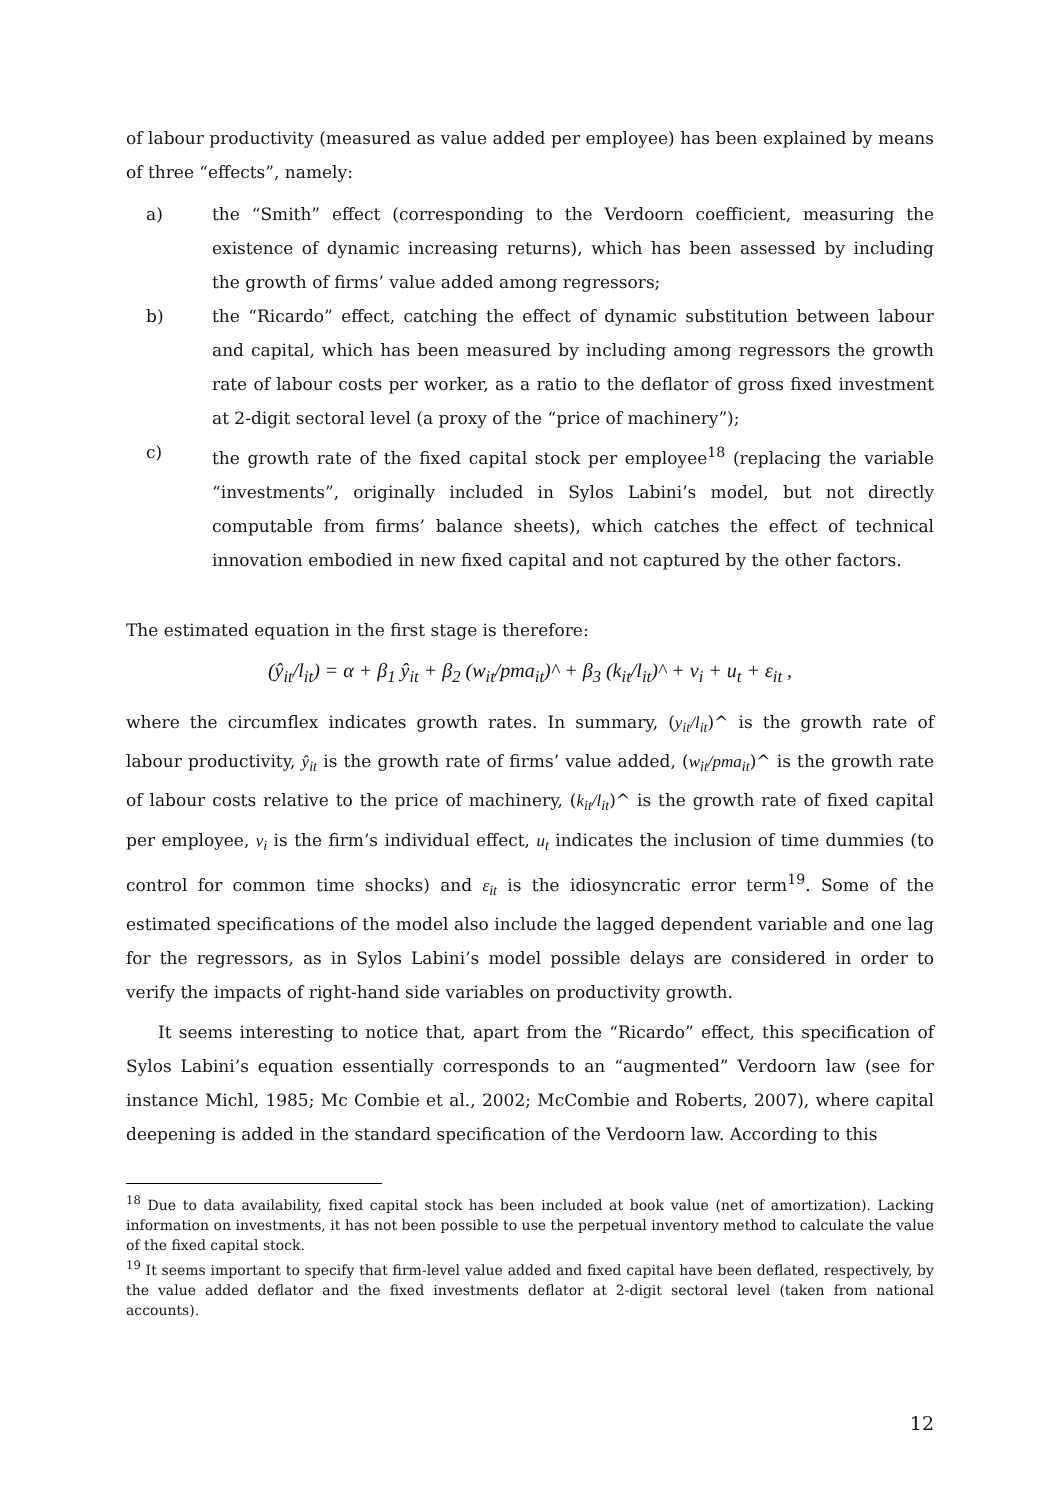of labour productivity (measured as value added per employee) has been explained by means of three “effects”, namely:
a) the “Smith” effect (corresponding to the Verdoorn coefficient, measuring the existence of dynamic increasing returns), which has been assessed by including the growth of firms’ value added among regressors;
b) the “Ricardo” effect, catching the effect of dynamic substitution between labour and capital, which has been measured by including among regressors the growth rate of labour costs per worker, as a ratio to the deflator of gross fixed investment at 2-digit sectoral level (a proxy of the “price of machinery”);
c) the growth rate of the fixed capital stock per employee<sup>18</sup> (replacing the variable “investments”, originally included in Sylos Labini’s model, but not directly computable from firms’ balance sheets), which catches the effect of technical innovation embodied in new fixed capital and not captured by the other factors.
The estimated equation in the first stage is therefore:
(ŷ<sub>it</sub>/l<sub>it</sub>) = α + β<sub>1</sub> ŷ<sub>it</sub> + β<sub>2</sub> (w<sub>it</sub>/pma<sub>it</sub>)^ + β<sub>3</sub> (k<sub>it</sub>/l<sub>it</sub>)^ + v<sub>i</sub> + u<sub>t</sub> + ε<sub>it</sub> ,
where the circumflex indicates growth rates. In summary, (y<sub>it</sub>/l<sub>it</sub>)^ is the growth rate of labour productivity, ŷ<sub>it</sub> is the growth rate of firms’ value added, (w<sub>it</sub>/pma<sub>it</sub>)^ is the growth rate of labour costs relative to the price of machinery, (k<sub>it</sub>/l<sub>it</sub>)^ is the growth rate of fixed capital per employee, v<sub>i</sub> is the firm’s individual effect, u<sub>t</sub> indicates the inclusion of time dummies (to control for common time shocks) and ε<sub>it</sub> is the idiosyncratic error term<sup>19</sup>. Some of the estimated specifications of the model also include the lagged dependent variable and one lag for the regressors, as in Sylos Labini’s model possible delays are considered in order to verify the impacts of right-hand side variables on productivity growth.
It seems interesting to notice that, apart from the “Ricardo” effect, this specification of Sylos Labini’s equation essentially corresponds to an “augmented” Verdoorn law (see for instance Michl, 1985; Mc Combie et al., 2002; McCombie and Roberts, 2007), where capital deepening is added in the standard specification of the Verdoorn law. According to this
<sup>18</sup> Due to data availability, fixed capital stock has been included at book value (net of amortization). Lacking information on investments, it has not been possible to use the perpetual inventory method to calculate the value of the fixed capital stock.
<sup>19</sup> It seems important to specify that firm-level value added and fixed capital have been deflated, respectively, by the value added deflator and the fixed investments deflator at 2-digit sectoral level (taken from national accounts).
12